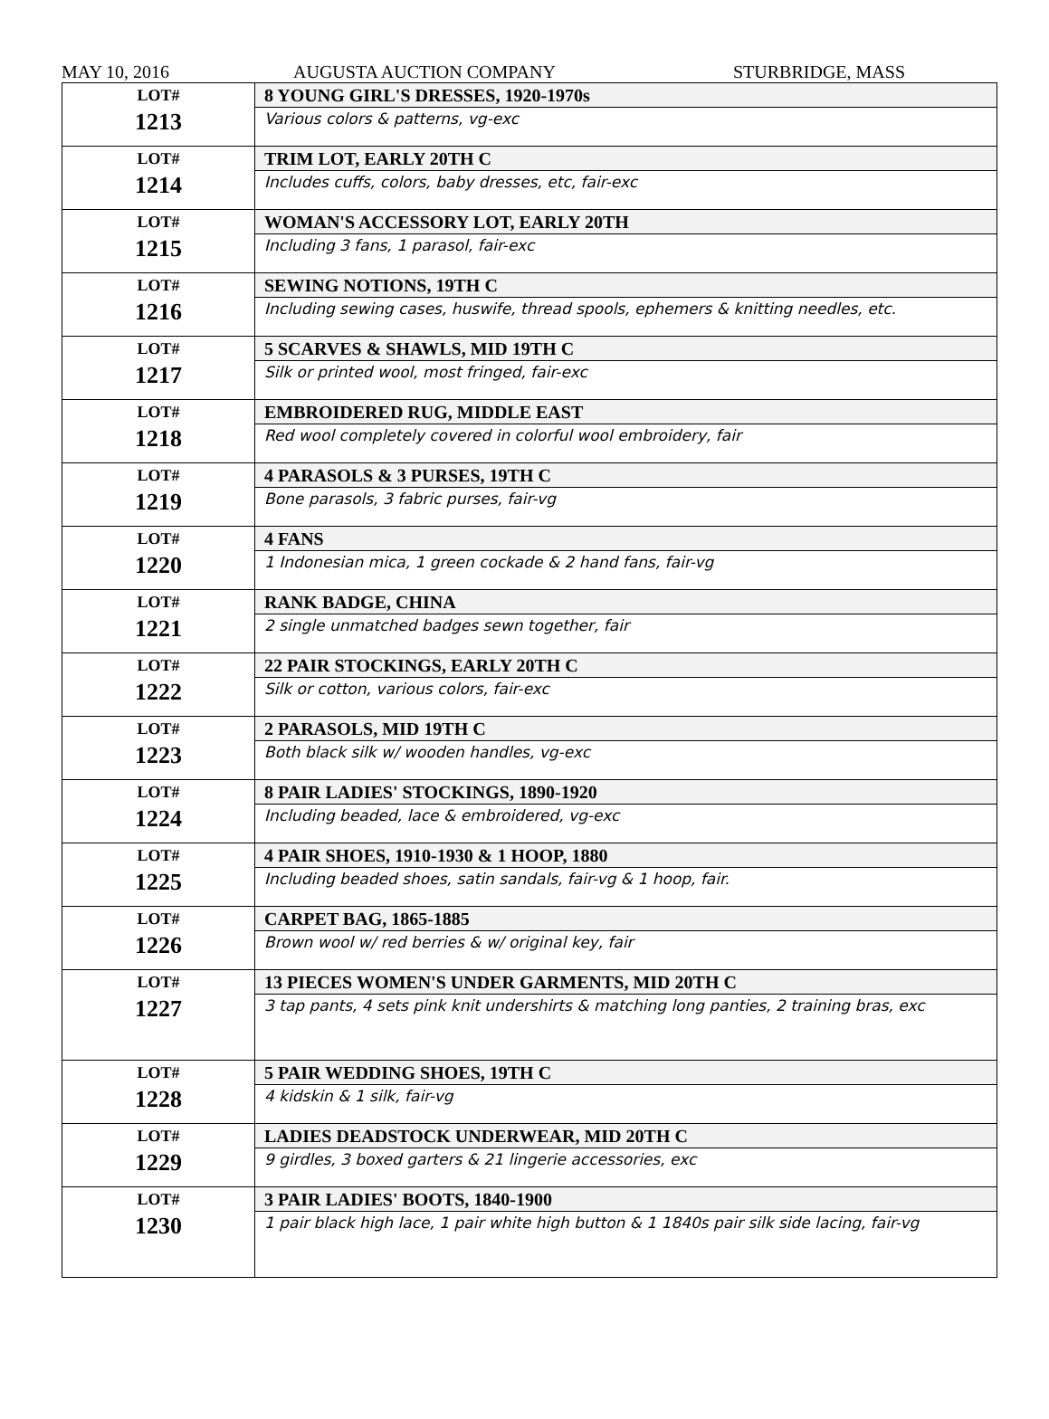MAY 10, 2016 AUGUSTA AUCTION COMPANY STURBRIDGE, MASS
| LOT# 1213 | 8 YOUNG GIRL'S DRESSES, 1920-1970s Various colors & patterns, vg-exc |
| LOT# 1214 | TRIM LOT, EARLY 20TH C Includes cuffs, colors, baby dresses, etc, fair-exc |
| LOT# 1215 | WOMAN'S ACCESSORY LOT, EARLY 20TH Including 3 fans, 1 parasol, fair-exc |
| LOT# 1216 | SEWING NOTIONS, 19TH C Including sewing cases, huswife, thread spools, ephemers & knitting needles, etc. |
| LOT# 1217 | 5 SCARVES & SHAWLS, MID 19TH C Silk or printed wool, most fringed, fair-exc |
| LOT# 1218 | EMBROIDERED RUG, MIDDLE EAST Red wool completely covered in colorful wool embroidery, fair |
| LOT# 1219 | 4 PARASOLS & 3 PURSES, 19TH C Bone parasols, 3 fabric purses, fair-vg |
| LOT# 1220 | 4 FANS 1 Indonesian mica, 1 green cockade & 2 hand fans, fair-vg |
| LOT# 1221 | RANK BADGE, CHINA 2 single unmatched badges sewn together, fair |
| LOT# 1222 | 22 PAIR STOCKINGS, EARLY 20TH C Silk or cotton, various colors, fair-exc |
| LOT# 1223 | 2 PARASOLS, MID 19TH C Both black silk w/ wooden handles, vg-exc |
| LOT# 1224 | 8 PAIR LADIES' STOCKINGS, 1890-1920 Including beaded, lace & embroidered, vg-exc |
| LOT# 1225 | 4 PAIR SHOES, 1910-1930 & 1 HOOP, 1880 Including beaded shoes, satin sandals, fair-vg & 1 hoop, fair. |
| LOT# 1226 | CARPET BAG, 1865-1885 Brown wool w/ red berries & w/ original key, fair |
| LOT# 1227 | 13 PIECES WOMEN'S UNDER GARMENTS, MID 20TH C 3 tap pants, 4 sets pink knit undershirts & matching long panties, 2 training bras, exc |
| LOT# 1228 | 5 PAIR WEDDING SHOES, 19TH C 4 kidskin & 1 silk, fair-vg |
| LOT# 1229 | LADIES DEADSTOCK UNDERWEAR, MID 20TH C 9 girdles, 3 boxed garters & 21 lingerie accessories, exc |
| LOT# 1230 | 3 PAIR LADIES' BOOTS, 1840-1900 1 pair black high lace, 1 pair white high button & 1 1840s pair silk side lacing, fair-vg |